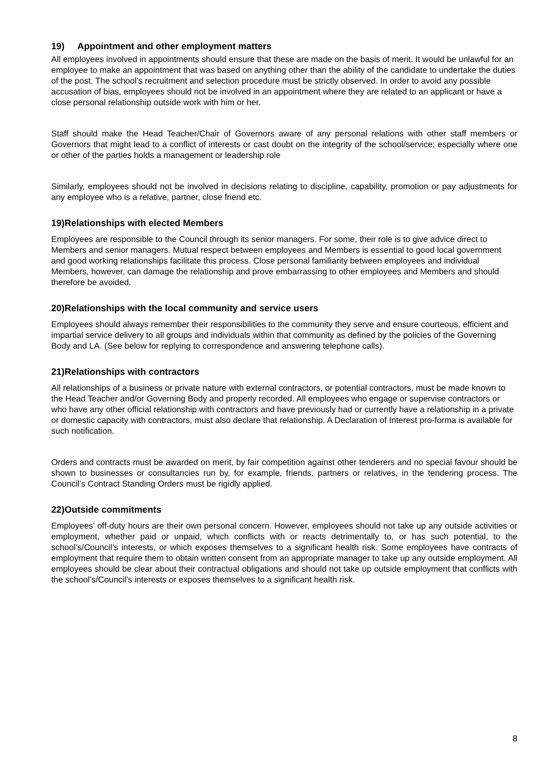19) Appointment and other employment matters
All employees involved in appointments should ensure that these are made on the basis of merit. It would be unlawful for an employee to make an appointment that was based on anything other than the ability of the candidate to undertake the duties of the post. The school’s recruitment and selection procedure must be strictly observed. In order to avoid any possible accusation of bias, employees should not be involved in an appointment where they are related to an applicant or have a close personal relationship outside work with him or her.
Staff should make the Head Teacher/Chair of Governors aware of any personal relations with other staff members or Governors that might lead to a conflict of interests or cast doubt on the integrity of the school/service; especially where one or other of the parties holds a management or leadership role
Similarly, employees should not be involved in decisions relating to discipline, capability, promotion or pay adjustments for any employee who is a relative, partner, close friend etc.
19)Relationships with elected Members
Employees are responsible to the Council through its senior managers. For some, their role is to give advice direct to Members and senior managers. Mutual respect between employees and Members is essential to good local government and good working relationships facilitate this process. Close personal familiarity between employees and individual Members, however, can damage the relationship and prove embarrassing to other employees and Members and should therefore be avoided.
20)Relationships with the local community and service users
Employees should always remember their responsibilities to the community they serve and ensure courteous, efficient and impartial service delivery to all groups and individuals within that community as defined by the policies of the Governing Body and LA. (See below for replying to correspondence and answering telephone calls).
21)Relationships with contractors
All relationships of a business or private nature with external contractors, or potential contractors, must be made known to the Head Teacher and/or Governing Body and properly recorded. All employees who engage or supervise contractors or who have any other official relationship with contractors and have previously had or currently have a relationship in a private or domestic capacity with contractors, must also declare that relationship. A Declaration of Interest pro-forma is available for such notification.
Orders and contracts must be awarded on merit, by fair competition against other tenderers and no special favour should be shown to businesses or consultancies run by, for example, friends, partners or relatives, in the tendering process. The Council’s Contract Standing Orders must be rigidly applied.
22)Outside commitments
Employees’ off-duty hours are their own personal concern. However, employees should not take up any outside activities or employment, whether paid or unpaid, which conflicts with or reacts detrimentally to, or has such potential, to the school’s/Council’s interests, or which exposes themselves to a significant health risk. Some employees have contracts of employment that require them to obtain written consent from an appropriate manager to take up any outside employment. All employees should be clear about their contractual obligations and should not take up outside employment that conflicts with the school’s/Council’s interests or exposes themselves to a significant health risk.
8